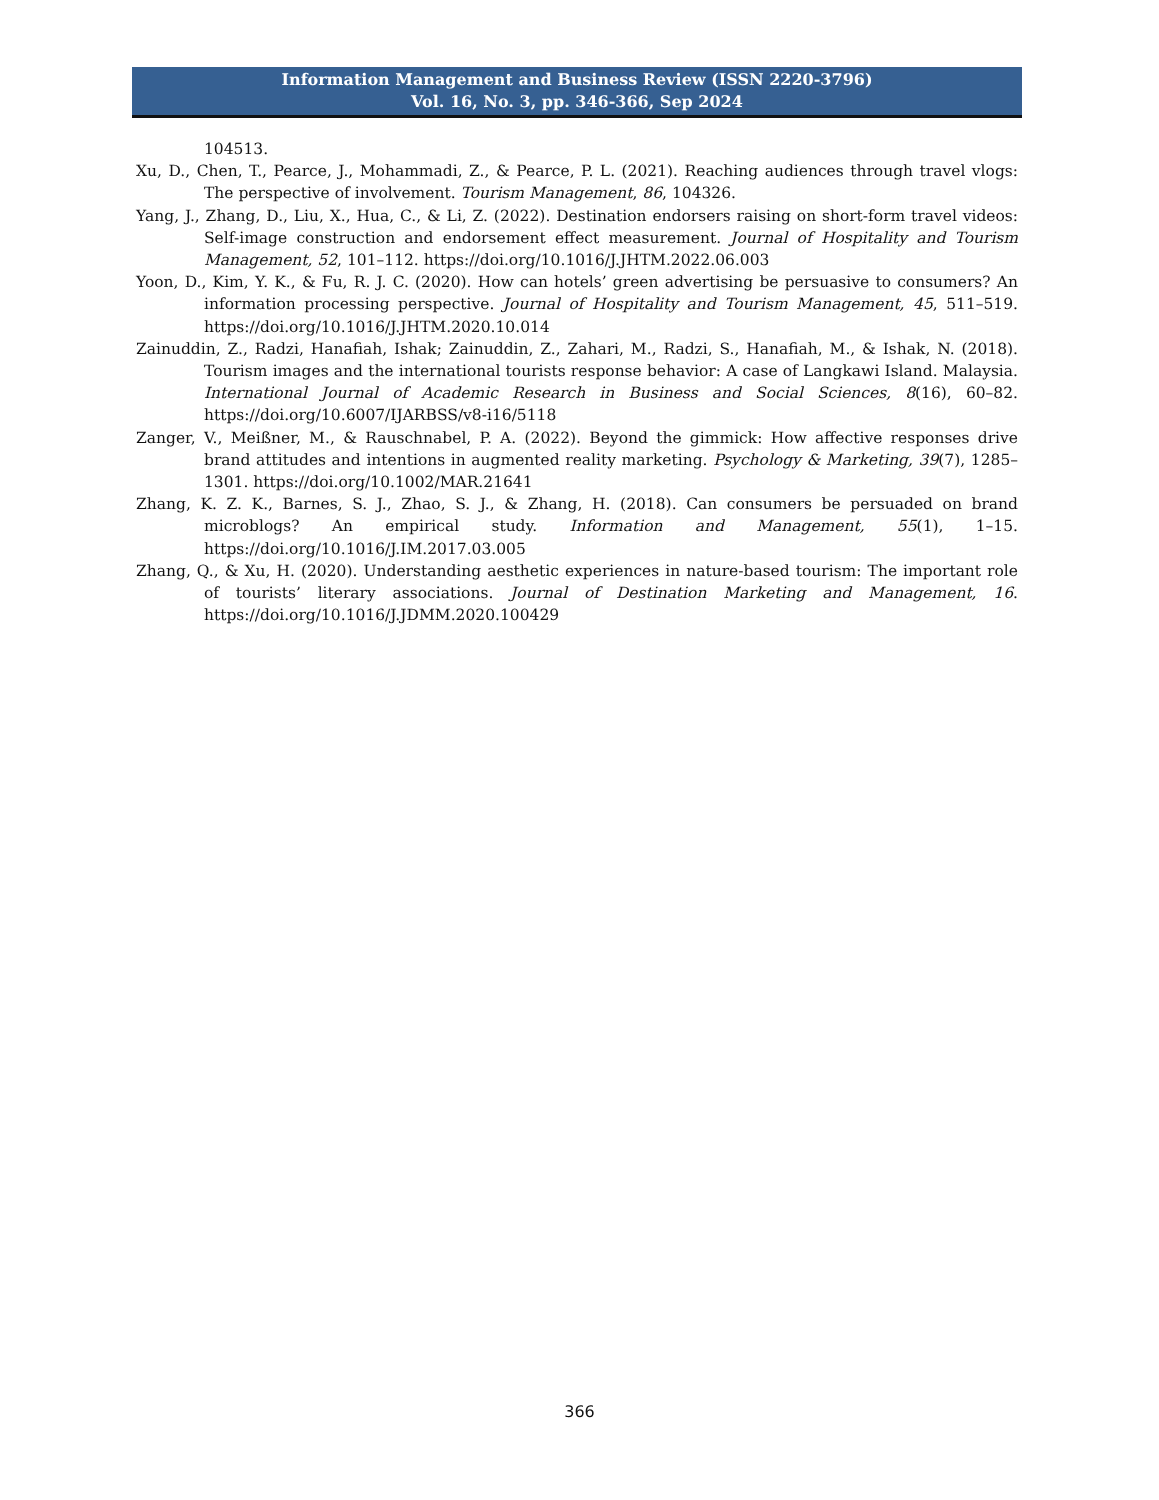Information Management and Business Review (ISSN 2220-3796)
Vol. 16, No. 3, pp. 346-366, Sep 2024
104513.
Xu, D., Chen, T., Pearce, J., Mohammadi, Z., & Pearce, P. L. (2021). Reaching audiences through travel vlogs: The perspective of involvement. Tourism Management, 86, 104326.
Yang, J., Zhang, D., Liu, X., Hua, C., & Li, Z. (2022). Destination endorsers raising on short-form travel videos: Self-image construction and endorsement effect measurement. Journal of Hospitality and Tourism Management, 52, 101–112. https://doi.org/10.1016/J.JHTM.2022.06.003
Yoon, D., Kim, Y. K., & Fu, R. J. C. (2020). How can hotels’ green advertising be persuasive to consumers? An information processing perspective. Journal of Hospitality and Tourism Management, 45, 511–519. https://doi.org/10.1016/J.JHTM.2020.10.014
Zainuddin, Z., Radzi, Hanafiah, Ishak; Zainuddin, Z., Zahari, M., Radzi, S., Hanafiah, M., & Ishak, N. (2018). Tourism images and the international tourists response behavior: A case of Langkawi Island. Malaysia. International Journal of Academic Research in Business and Social Sciences, 8(16), 60–82. https://doi.org/10.6007/IJARBSS/v8-i16/5118
Zanger, V., Meißner, M., & Rauschnabel, P. A. (2022). Beyond the gimmick: How affective responses drive brand attitudes and intentions in augmented reality marketing. Psychology & Marketing, 39(7), 1285–1301. https://doi.org/10.1002/MAR.21641
Zhang, K. Z. K., Barnes, S. J., Zhao, S. J., & Zhang, H. (2018). Can consumers be persuaded on brand microblogs? An empirical study. Information and Management, 55(1), 1–15. https://doi.org/10.1016/J.IM.2017.03.005
Zhang, Q., & Xu, H. (2020). Understanding aesthetic experiences in nature-based tourism: The important role of tourists’ literary associations. Journal of Destination Marketing and Management, 16. https://doi.org/10.1016/J.JDMM.2020.100429
366